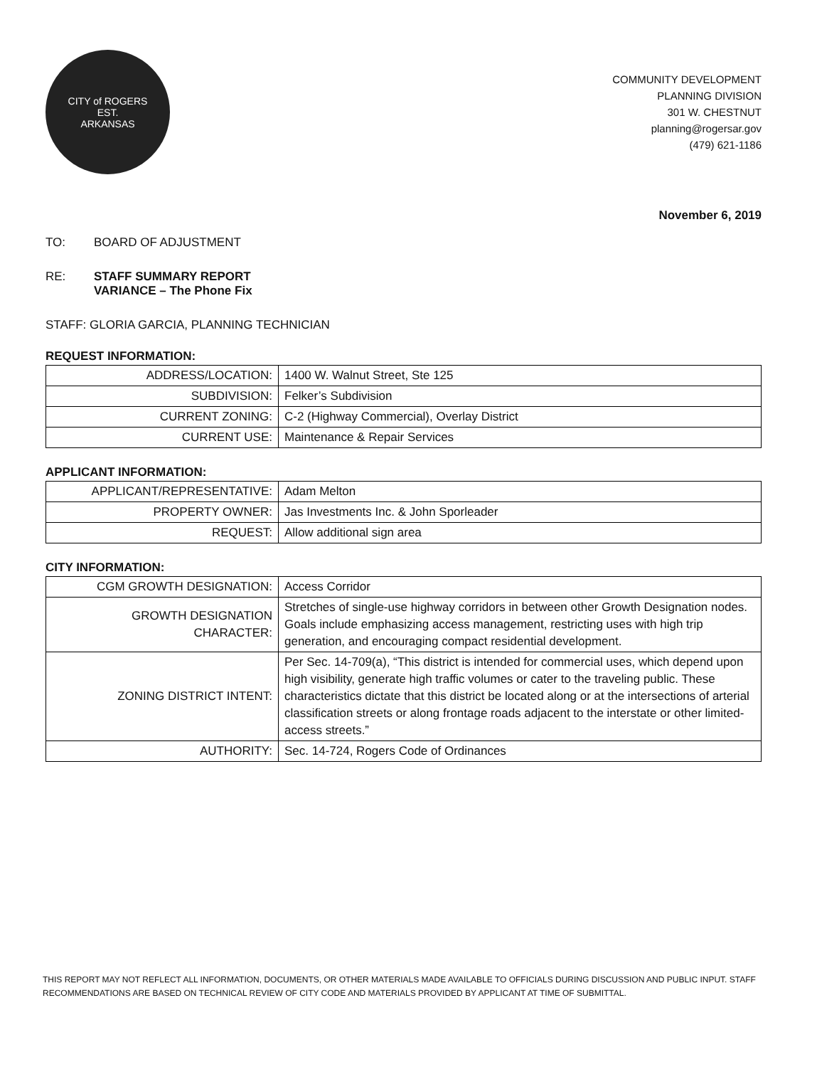CITY of ROGERS
EST.
ARKANSAS
COMMUNITY DEVELOPMENT
PLANNING DIVISION
301 W. CHESTNUT
planning@rogersar.gov
(479) 621-1186
November 6, 2019
TO: BOARD OF ADJUSTMENT
RE: STAFF SUMMARY REPORT
VARIANCE – The Phone Fix
STAFF: GLORIA GARCIA, PLANNING TECHNICIAN
REQUEST INFORMATION:
| ADDRESS/LOCATION: | 1400 W. Walnut Street, Ste 125 |
| SUBDIVISION: | Felker’s Subdivision |
| CURRENT ZONING: | C-2 (Highway Commercial), Overlay District |
| CURRENT USE: | Maintenance & Repair Services |
APPLICANT INFORMATION:
| APPLICANT/REPRESENTATIVE: | Adam Melton |
| PROPERTY OWNER: | Jas Investments Inc. & John Sporleader |
| REQUEST: | Allow additional sign area |
CITY INFORMATION:
| CGM GROWTH DESIGNATION: | Access Corridor |
| GROWTH DESIGNATION CHARACTER: | Stretches of single-use highway corridors in between other Growth Designation nodes. Goals include emphasizing access management, restricting uses with high trip generation, and encouraging compact residential development. |
| ZONING DISTRICT INTENT: | Per Sec. 14-709(a), “This district is intended for commercial uses, which depend upon high visibility, generate high traffic volumes or cater to the traveling public. These characteristics dictate that this district be located along or at the intersections of arterial classification streets or along frontage roads adjacent to the interstate or other limited-access streets.” |
| AUTHORITY: | Sec. 14-724, Rogers Code of Ordinances |
THIS REPORT MAY NOT REFLECT ALL INFORMATION, DOCUMENTS, OR OTHER MATERIALS MADE AVAILABLE TO OFFICIALS DURING DISCUSSION AND PUBLIC INPUT. STAFF RECOMMENDATIONS ARE BASED ON TECHNICAL REVIEW OF CITY CODE AND MATERIALS PROVIDED BY APPLICANT AT TIME OF SUBMITTAL.